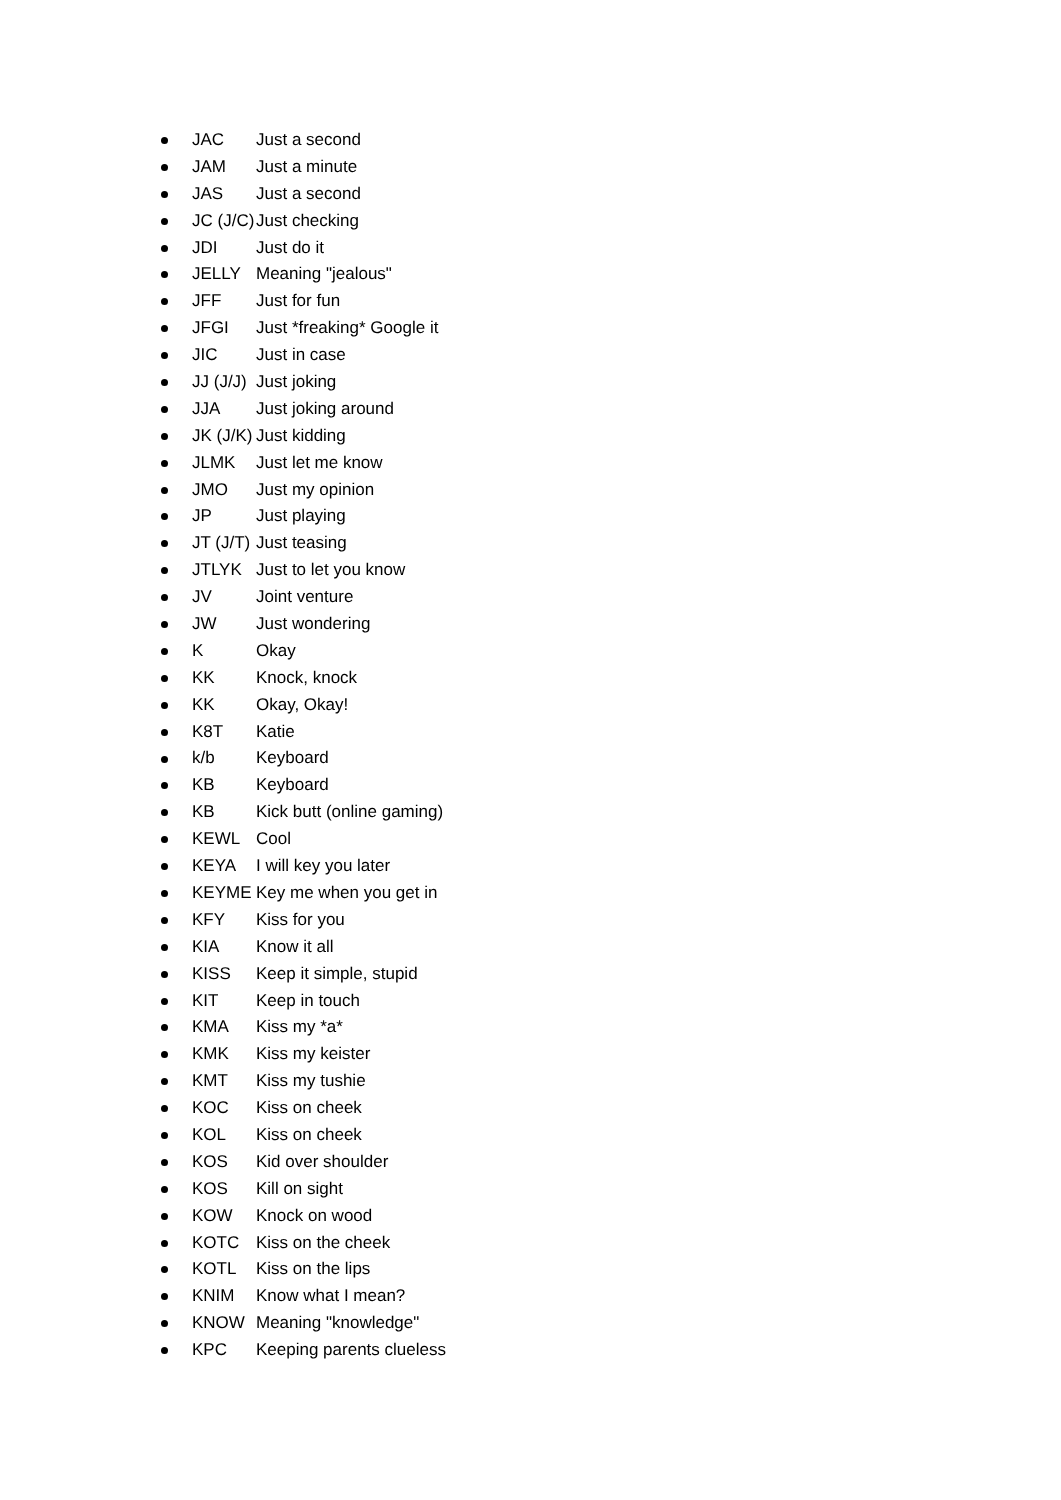JAC Just a second
JAM Just a minute
JAS Just a second
JC (J/C) Just checking
JDI Just do it
JELLY Meaning "jealous"
JFF Just for fun
JFGI Just *freaking* Google it
JIC Just in case
JJ (J/J) Just joking
JJA Just joking around
JK (J/K) Just kidding
JLMK Just let me know
JMO Just my opinion
JP Just playing
JT (J/T) Just teasing
JTLYK Just to let you know
JV Joint venture
JW Just wondering
K Okay
KK Knock, knock
KK Okay, Okay!
K8T Katie
k/b Keyboard
KB Keyboard
KB Kick butt (online gaming)
KEWL Cool
KEYA I will key you later
KEYME Key me when you get in
KFY Kiss for you
KIA Know it all
KISS Keep it simple, stupid
KIT Keep in touch
KMA Kiss my *a*
KMK Kiss my keister
KMT Kiss my tushie
KOC Kiss on cheek
KOL Kiss on cheek
KOS Kid over shoulder
KOS Kill on sight
KOW Knock on wood
KOTC Kiss on the cheek
KOTL Kiss on the lips
KNIM Know what I mean?
KNOW Meaning "knowledge"
KPC Keeping parents clueless